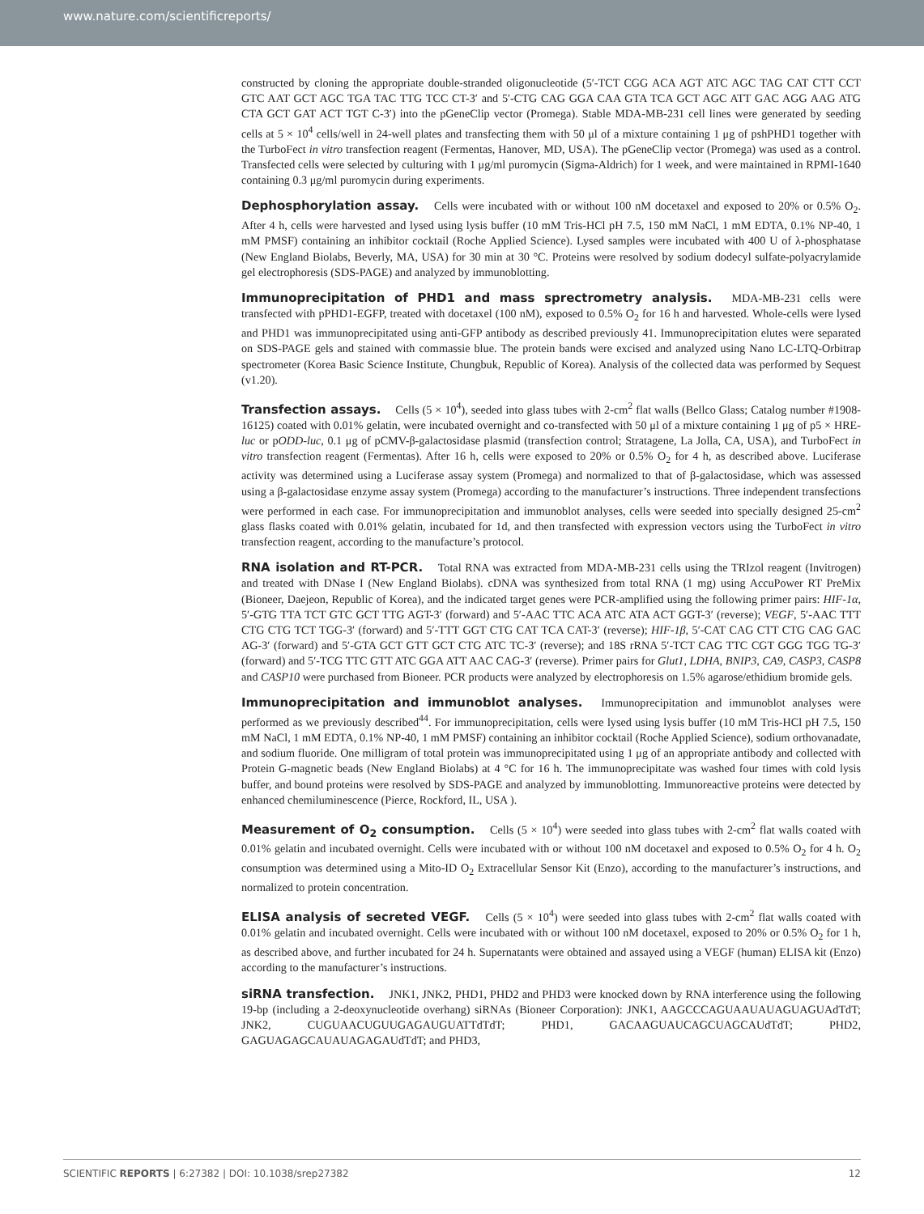www.nature.com/scientificreports/
constructed by cloning the appropriate double-stranded oligonucleotide (5′-TCT CGG ACA AGT ATC AGC TAG CAT CTT CCT GTC AAT GCT AGC TGA TAC TTG TCC CT-3′ and 5′-CTG CAG GGA CAA GTA TCA GCT AGC ATT GAC AGG AAG ATG CTA GCT GAT ACT TGT C-3′) into the pGeneClip vector (Promega). Stable MDA-MB-231 cell lines were generated by seeding cells at 5 × 10<sup>4</sup> cells/well in 24-well plates and transfecting them with 50 μl of a mixture containing 1 μg of pshPHD1 together with the TurboFect in vitro transfection reagent (Fermentas, Hanover, MD, USA). The pGeneClip vector (Promega) was used as a control. Transfected cells were selected by culturing with 1 μg/ml puromycin (Sigma-Aldrich) for 1 week, and were maintained in RPMI-1640 containing 0.3 μg/ml puromycin during experiments.
Dephosphorylation assay. Cells were incubated with or without 100 nM docetaxel and exposed to 20% or 0.5% O<sub>2</sub>. After 4 h, cells were harvested and lysed using lysis buffer (10 mM Tris-HCl pH 7.5, 150 mM NaCl, 1 mM EDTA, 0.1% NP-40, 1 mM PMSF) containing an inhibitor cocktail (Roche Applied Science). Lysed samples were incubated with 400 U of λ-phosphatase (New England Biolabs, Beverly, MA, USA) for 30 min at 30 °C. Proteins were resolved by sodium dodecyl sulfate-polyacrylamide gel electrophoresis (SDS-PAGE) and analyzed by immunoblotting.
Immunoprecipitation of PHD1 and mass sprectrometry analysis. MDA-MB-231 cells were transfected with pPHD1-EGFP, treated with docetaxel (100 nM), exposed to 0.5% O<sub>2</sub> for 16 h and harvested. Whole-cells were lysed and PHD1 was immunoprecipitated using anti-GFP antibody as described previously 41. Immunoprecipitation elutes were separated on SDS-PAGE gels and stained with commassie blue. The protein bands were excised and analyzed using Nano LC-LTQ-Orbitrap spectrometer (Korea Basic Science Institute, Chungbuk, Republic of Korea). Analysis of the collected data was performed by Sequest (v1.20).
Transfection assays. Cells (5 × 10<sup>4</sup>), seeded into glass tubes with 2-cm<sup>2</sup> flat walls (Bellco Glass; Catalog number #1908-16125) coated with 0.01% gelatin, were incubated overnight and co-transfected with 50 μl of a mixture containing 1 μg of p5 × HRE-luc or pODD-luc, 0.1 μg of pCMV-β-galactosidase plasmid (transfection control; Stratagene, La Jolla, CA, USA), and TurboFect in vitro transfection reagent (Fermentas). After 16 h, cells were exposed to 20% or 0.5% O<sub>2</sub> for 4 h, as described above. Luciferase activity was determined using a Luciferase assay system (Promega) and normalized to that of β-galactosidase, which was assessed using a β-galactosidase enzyme assay system (Promega) according to the manufacturer’s instructions. Three independent transfections were performed in each case. For immunoprecipitation and immunoblot analyses, cells were seeded into specially designed 25-cm<sup>2</sup> glass flasks coated with 0.01% gelatin, incubated for 1d, and then transfected with expression vectors using the TurboFect in vitro transfection reagent, according to the manufacture’s protocol.
RNA isolation and RT-PCR. Total RNA was extracted from MDA-MB-231 cells using the TRIzol reagent (Invitrogen) and treated with DNase I (New England Biolabs). cDNA was synthesized from total RNA (1 mg) using AccuPower RT PreMix (Bioneer, Daejeon, Republic of Korea), and the indicated target genes were PCR-amplified using the following primer pairs: HIF-1α, 5′-GTG TTA TCT GTC GCT TTG AGT-3′ (forward) and 5′-AAC TTC ACA ATC ATA ACT GGT-3′ (reverse); VEGF, 5′-AAC TTT CTG CTG TCT TGG-3′ (forward) and 5′-TTT GGT CTG CAT TCA CAT-3′ (reverse); HIF-1β, 5′-CAT CAG CTT CTG CAG GAC AG-3′ (forward) and 5′-GTA GCT GTT GCT CTG ATC TC-3′ (reverse); and 18S rRNA 5′-TCT CAG TTC CGT GGG TGG TG-3′ (forward) and 5′-TCG TTC GTT ATC GGA ATT AAC CAG-3′ (reverse). Primer pairs for Glut1, LDHA, BNIP3, CA9, CASP3, CASP8 and CASP10 were purchased from Bioneer. PCR products were analyzed by electrophoresis on 1.5% agarose/ethidium bromide gels.
Immunoprecipitation and immunoblot analyses. Immunoprecipitation and immunoblot analyses were performed as we previously described<sup>44</sup>. For immunoprecipitation, cells were lysed using lysis buffer (10 mM Tris-HCl pH 7.5, 150 mM NaCl, 1 mM EDTA, 0.1% NP-40, 1 mM PMSF) containing an inhibitor cocktail (Roche Applied Science), sodium orthovanadate, and sodium fluoride. One milligram of total protein was immunoprecipitated using 1 μg of an appropriate antibody and collected with Protein G-magnetic beads (New England Biolabs) at 4 °C for 16 h. The immunoprecipitate was washed four times with cold lysis buffer, and bound proteins were resolved by SDS-PAGE and analyzed by immunoblotting. Immunoreactive proteins were detected by enhanced chemiluminescence (Pierce, Rockford, IL, USA ).
Measurement of O<sub>2</sub> consumption. Cells (5 × 10<sup>4</sup>) were seeded into glass tubes with 2-cm<sup>2</sup> flat walls coated with 0.01% gelatin and incubated overnight. Cells were incubated with or without 100 nM docetaxel and exposed to 0.5% O<sub>2</sub> for 4 h. O<sub>2</sub> consumption was determined using a Mito-ID O<sub>2</sub> Extracellular Sensor Kit (Enzo), according to the manufacturer’s instructions, and normalized to protein concentration.
ELISA analysis of secreted VEGF. Cells (5 × 10<sup>4</sup>) were seeded into glass tubes with 2-cm<sup>2</sup> flat walls coated with 0.01% gelatin and incubated overnight. Cells were incubated with or without 100 nM docetaxel, exposed to 20% or 0.5% O<sub>2</sub> for 1 h, as described above, and further incubated for 24 h. Supernatants were obtained and assayed using a VEGF (human) ELISA kit (Enzo) according to the manufacturer’s instructions.
siRNA transfection. JNK1, JNK2, PHD1, PHD2 and PHD3 were knocked down by RNA interference using the following 19-bp (including a 2-deoxynucleotide overhang) siRNAs (Bioneer Corporation): JNK1, AAGCCCAGUAAUAUAGUAGUAdTdT; JNK2, CUGUAACUGUUGAGAUGUATTdTdT; PHD1, GACAAGUAUCAGCUAGCAUdTdT; PHD2, GAGUAGAGCAUAUAGAGAUdTdT; and PHD3,
SCIENTIFIC REPORTS | 6:27382 | DOI: 10.1038/srep27382 12